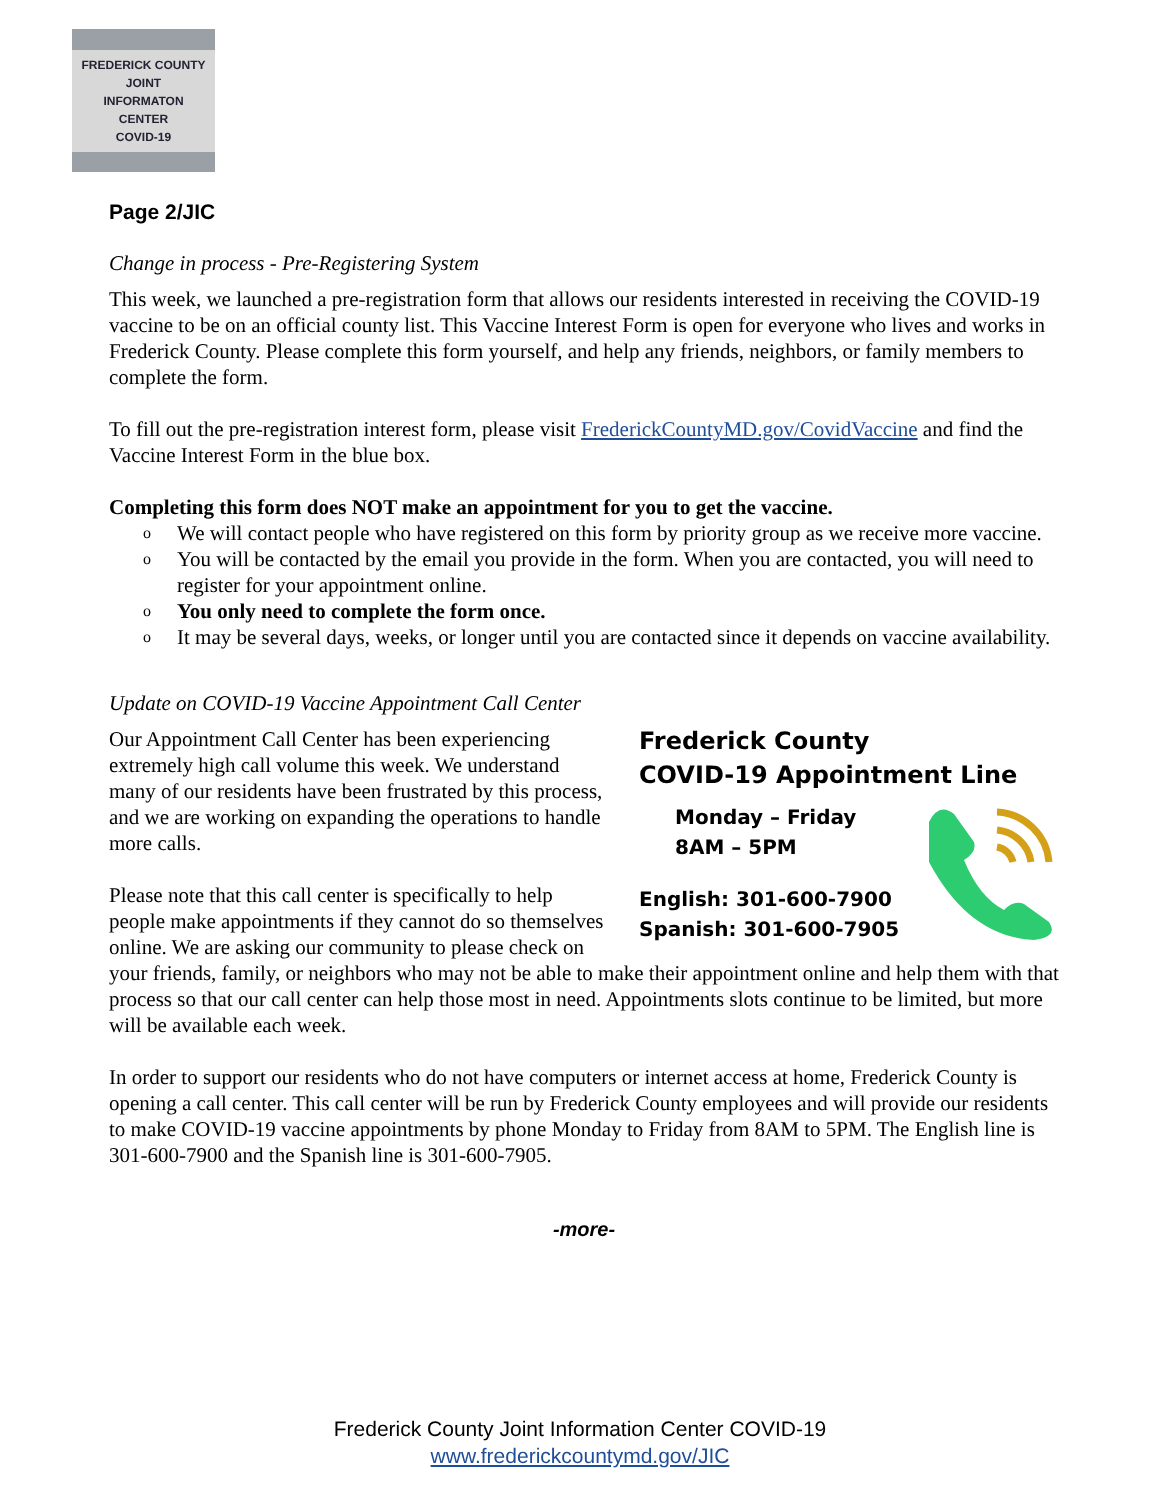FREDERICK COUNTY
JOINT
INFORMATON
CENTER
COVID-19
Page 2/JIC
Change in process - Pre-Registering System
This week, we launched a pre-registration form that allows our residents interested in receiving the COVID-19 vaccine to be on an official county list. This Vaccine Interest Form is open for everyone who lives and works in Frederick County. Please complete this form yourself, and help any friends, neighbors, or family members to complete the form.
To fill out the pre-registration interest form, please visit FrederickCountyMD.gov/CovidVaccine and find the Vaccine Interest Form in the blue box.
Completing this form does NOT make an appointment for you to get the vaccine.
o We will contact people who have registered on this form by priority group as we receive more vaccine.
o You will be contacted by the email you provide in the form. When you are contacted, you will need to register for your appointment online.
o You only need to complete the form once.
o It may be several days, weeks, or longer until you are contacted since it depends on vaccine availability.
Update on COVID-19 Vaccine Appointment Call Center
Frederick County
COVID-19 Appointment Line
Monday – Friday
8AM – 5PM
English: 301-600-7900
Spanish: 301-600-7905
Our Appointment Call Center has been experiencing extremely high call volume this week. We understand many of our residents have been frustrated by this process, and we are working on expanding the operations to handle more calls.
Please note that this call center is specifically to help people make appointments if they cannot do so themselves online. We are asking our community to please check on your friends, family, or neighbors who may not be able to make their appointment online and help them with that process so that our call center can help those most in need. Appointments slots continue to be limited, but more will be available each week.
In order to support our residents who do not have computers or internet access at home, Frederick County is opening a call center. This call center will be run by Frederick County employees and will provide our residents to make COVID-19 vaccine appointments by phone Monday to Friday from 8AM to 5PM. The English line is 301-600-7900 and the Spanish line is 301-600-7905.
-more-
Frederick County Joint Information Center COVID-19
www.frederickcountymd.gov/JIC